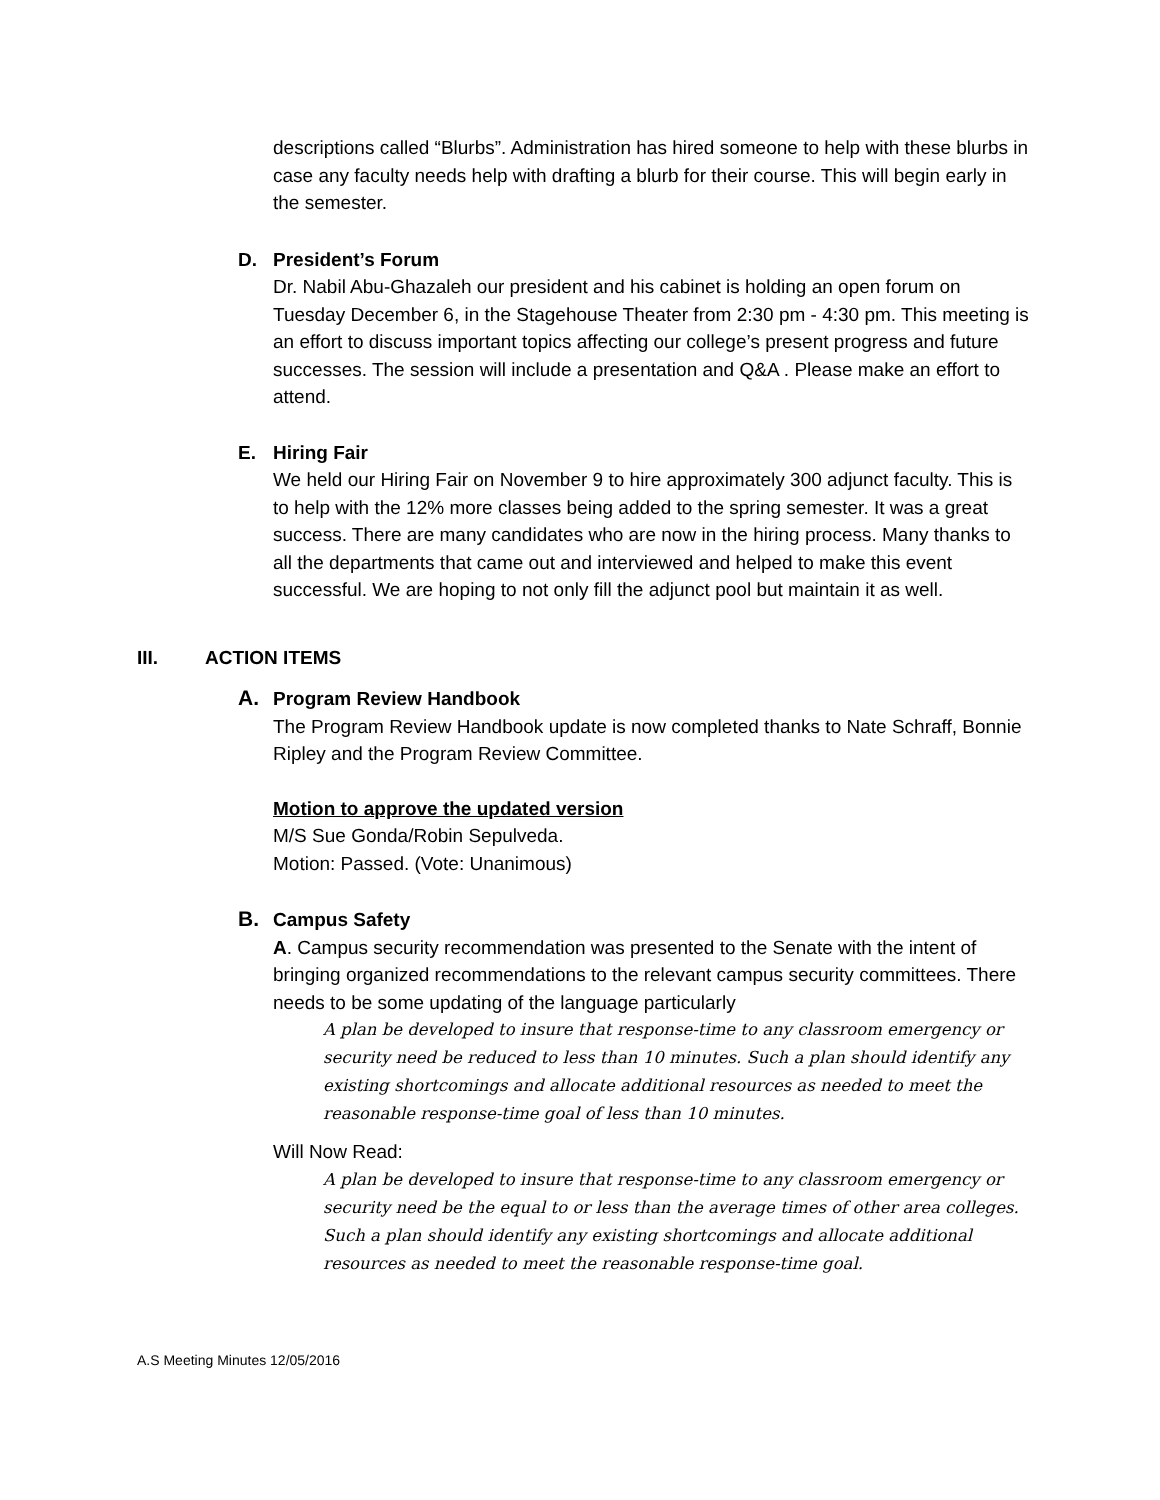descriptions called “Blurbs”. Administration has hired someone to help with these blurbs in case any faculty needs help with drafting a blurb for their course. This will begin early in the semester.
D. President’s Forum
Dr. Nabil Abu-Ghazaleh our president and his cabinet is holding an open forum on Tuesday December 6, in the Stagehouse Theater from 2:30 pm - 4:30 pm. This meeting is an effort to discuss important topics affecting our college’s present progress and future successes. The session will include a presentation and Q&A . Please make an effort to attend.
E. Hiring Fair
We held our Hiring Fair on November 9 to hire approximately 300 adjunct faculty. This is to help with the 12% more classes being added to the spring semester. It was a great success. There are many candidates who are now in the hiring process. Many thanks to all the departments that came out and interviewed and helped to make this event successful. We are hoping to not only fill the adjunct pool but maintain it as well.
III. ACTION ITEMS
A. Program Review Handbook
The Program Review Handbook update is now completed thanks to Nate Schraff, Bonnie Ripley and the Program Review Committee.
Motion to approve the updated version
M/S Sue Gonda/Robin Sepulveda.
Motion: Passed. (Vote: Unanimous)
B. Campus Safety
A. Campus security recommendation was presented to the Senate with the intent of bringing organized recommendations to the relevant campus security committees. There needs to be some updating of the language particularly
A plan be developed to insure that response-time to any classroom emergency or security need be reduced to less than 10 minutes. Such a plan should identify any existing shortcomings and allocate additional resources as needed to meet the reasonable response-time goal of less than 10 minutes.
Will Now Read:
A plan be developed to insure that response-time to any classroom emergency or security need be the equal to or less than the average times of other area colleges. Such a plan should identify any existing shortcomings and allocate additional resources as needed to meet the reasonable response-time goal.
A.S Meeting Minutes 12/05/2016